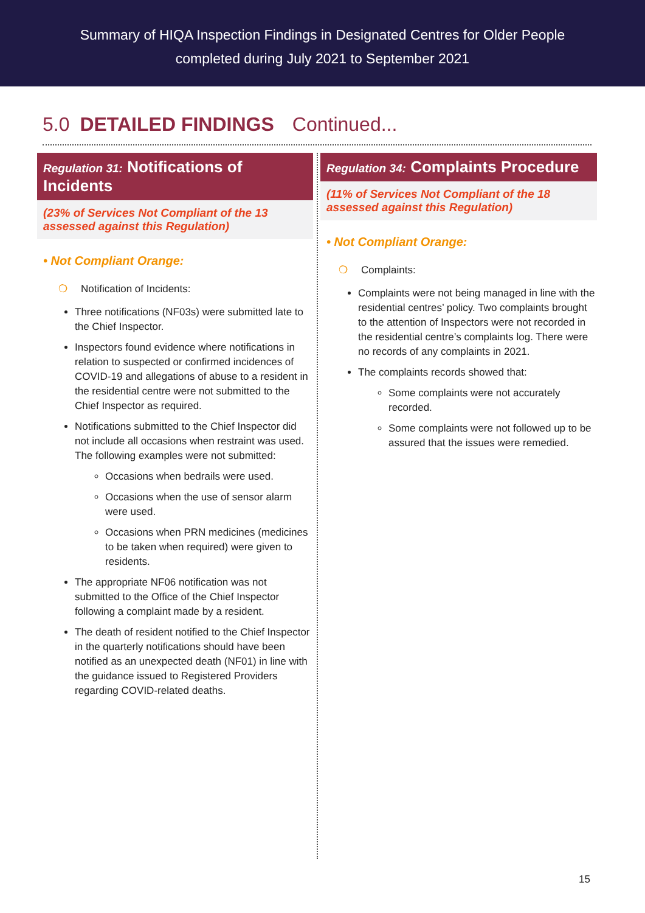Summary of HIQA Inspection Findings in Designated Centres for Older People
completed during July 2021 to September 2021
5.0 DETAILED FINDINGS Continued...
Regulation 31: Notifications of Incidents
(23% of Services Not Compliant of the 13 assessed against this Regulation)
• Not Compliant Orange:
❍ Notification of Incidents:
Three notifications (NF03s) were submitted late to the Chief Inspector.
Inspectors found evidence where notifications in relation to suspected or confirmed incidences of COVID-19 and allegations of abuse to a resident in the residential centre were not submitted to the Chief Inspector as required.
Notifications submitted to the Chief Inspector did not include all occasions when restraint was used. The following examples were not submitted:
Occasions when bedrails were used.
Occasions when the use of sensor alarm were used.
Occasions when PRN medicines (medicines to be taken when required) were given to residents.
The appropriate NF06 notification was not submitted to the Office of the Chief Inspector following a complaint made by a resident.
The death of resident notified to the Chief Inspector in the quarterly notifications should have been notified as an unexpected death (NF01) in line with the guidance issued to Registered Providers regarding COVID-related deaths.
Regulation 34: Complaints Procedure
(11% of Services Not Compliant of the 18 assessed against this Regulation)
• Not Compliant Orange:
❍ Complaints:
Complaints were not being managed in line with the residential centres’ policy. Two complaints brought to the attention of Inspectors were not recorded in the residential centre’s complaints log. There were no records of any complaints in 2021.
The complaints records showed that:
Some complaints were not accurately recorded.
Some complaints were not followed up to be assured that the issues were remedied.
15